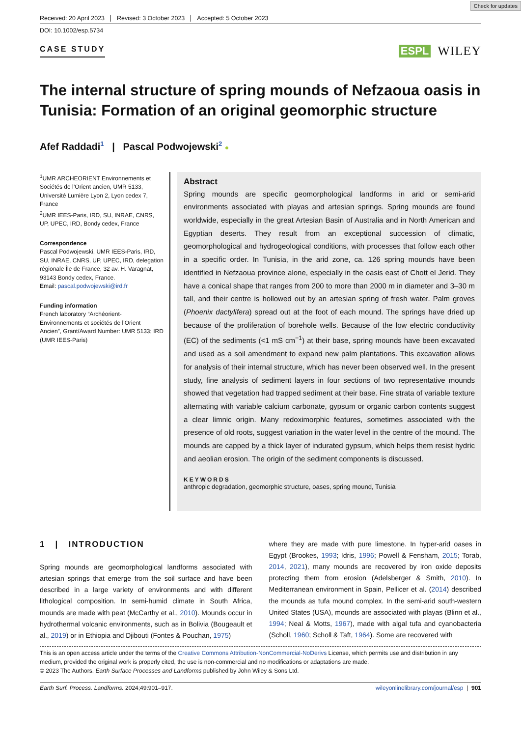Check for updates
Received: 20 April 2023 Revised: 3 October 2023 Accepted: 5 October 2023
DOI: 10.1002/esp.5734
CASE STUDY ESPL WILEY
The internal structure of spring mounds of Nefzaoua oasis in Tunisia: Formation of an original geomorphic structure
Afef Raddadi<sup>1</sup> | Pascal Podwojewski<sup>2</sup> ●
<sup>1</sup> UMR ARCHEORIENT Environnements et Sociétés de l’Orient ancien, UMR 5133, Université Lumière Lyon 2, Lyon cedex 7, France
<sup>2</sup> UMR IEES-Paris, IRD, SU, INRAE, CNRS, UP, UPEC, IRD, Bondy cedex, France
Correspondence
Pascal Podwojewski, UMR IEES-Paris, IRD, SU, INRAE, CNRS, UP, UPEC, IRD, delegation régionale Île de France, 32 av. H. Varagnat, 93143 Bondy cedex, France.
Email: pascal.podwojewski@ird.fr
Funding information
French laboratory “Archéorient-Environnements et sociétés de l’Orient Ancien”, Grant/Award Number: UMR 5133; IRD (UMR IEES-Paris)
Abstract
Spring mounds are specific geomorphological landforms in arid or semi-arid environments associated with playas and artesian springs. Spring mounds are found worldwide, especially in the great Artesian Basin of Australia and in North American and Egyptian deserts. They result from an exceptional succession of climatic, geomorphological and hydrogeological conditions, with processes that follow each other in a specific order. In Tunisia, in the arid zone, ca. 126 spring mounds have been identified in Nefzaoua province alone, especially in the oasis east of Chott el Jerid. They have a conical shape that ranges from 200 to more than 2000 m in diameter and 3–30 m tall, and their centre is hollowed out by an artesian spring of fresh water. Palm groves (Phoenix dactylifera) spread out at the foot of each mound. The springs have dried up because of the proliferation of borehole wells. Because of the low electric conductivity (EC) of the sediments (<1 mS cm<sup>−1</sup>) at their base, spring mounds have been excavated and used as a soil amendment to expand new palm plantations. This excavation allows for analysis of their internal structure, which has never been observed well. In the present study, fine analysis of sediment layers in four sections of two representative mounds showed that vegetation had trapped sediment at their base. Fine strata of variable texture alternating with variable calcium carbonate, gypsum or organic carbon contents suggest a clear limnic origin. Many redoximorphic features, sometimes associated with the presence of old roots, suggest variation in the water level in the centre of the mound. The mounds are capped by a thick layer of indurated gypsum, which helps them resist hydric and aeolian erosion. The origin of the sediment components is discussed.
KEYWORDS
anthropic degradation, geomorphic structure, oases, spring mound, Tunisia
1 | INTRODUCTION
Spring mounds are geomorphological landforms associated with artesian springs that emerge from the soil surface and have been described in a large variety of environments and with different lithological composition. In semi-humid climate in South Africa, mounds are made with peat (McCarthy et al., 2010). Mounds occur in hydrothermal volcanic environments, such as in Bolivia (Bougeault et al., 2019) or in Ethiopia and Djibouti (Fontes & Pouchan, 1975)
where they are made with pure limestone. In hyper-arid oases in Egypt (Brookes, 1993; Idris, 1996; Powell & Fensham, 2015; Torab, 2014, 2021), many mounds are recovered by iron oxide deposits protecting them from erosion (Adelsberger & Smith, 2010). In Mediterranean environment in Spain, Pellicer et al. (2014) described the mounds as tufa mound complex. In the semi-arid south-western United States (USA), mounds are associated with playas (Blinn et al., 1994; Neal & Motts, 1967), made with algal tufa and cyanobacteria (Scholl, 1960; Scholl & Taft, 1964). Some are recovered with
This is an open access article under the terms of the Creative Commons Attribution-NonCommercial-NoDerivs License, which permits use and distribution in any medium, provided the original work is properly cited, the use is non-commercial and no modifications or adaptations are made.
© 2023 The Authors. Earth Surface Processes and Landforms published by John Wiley & Sons Ltd.
Earth Surf. Process. Landforms. 2024;49:901–917. wileyonlinelibrary.com/journal/esp | 901